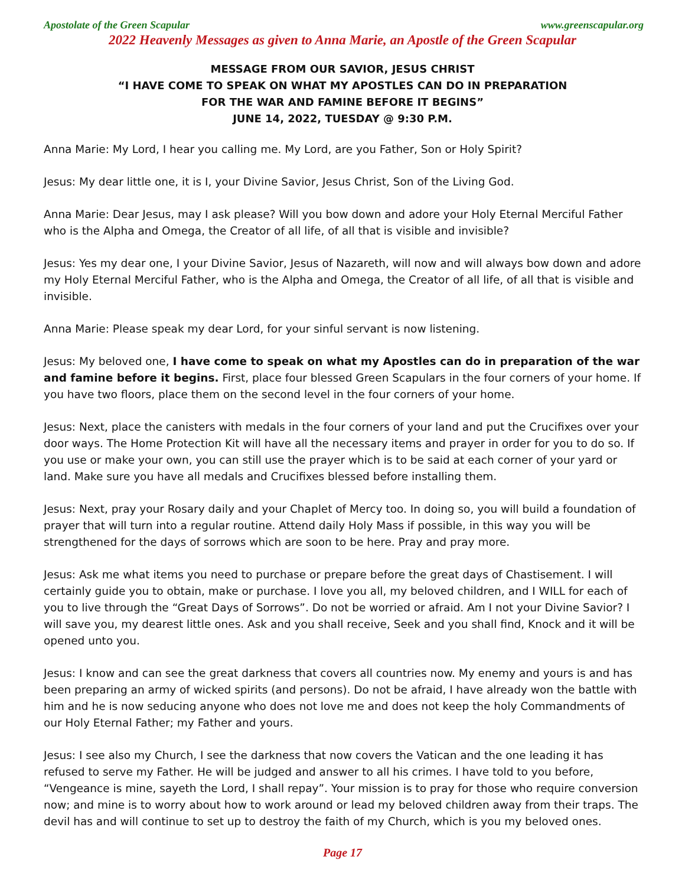Apostolate of the Green Scapular www.greenscapular.org
2022 Heavenly Messages as given to Anna Marie, an Apostle of the Green Scapular
MESSAGE FROM OUR SAVIOR, JESUS CHRIST
“I HAVE COME TO SPEAK ON WHAT MY APOSTLES CAN DO IN PREPARATION
FOR THE WAR AND FAMINE BEFORE IT BEGINS”
JUNE 14, 2022, TUESDAY @ 9:30 P.M.
Anna Marie: My Lord, I hear you calling me. My Lord, are you Father, Son or Holy Spirit?
Jesus: My dear little one, it is I, your Divine Savior, Jesus Christ, Son of the Living God.
Anna Marie: Dear Jesus, may I ask please? Will you bow down and adore your Holy Eternal Merciful Father who is the Alpha and Omega, the Creator of all life, of all that is visible and invisible?
Jesus: Yes my dear one, I your Divine Savior, Jesus of Nazareth, will now and will always bow down and adore my Holy Eternal Merciful Father, who is the Alpha and Omega, the Creator of all life, of all that is visible and invisible.
Anna Marie: Please speak my dear Lord, for your sinful servant is now listening.
Jesus: My beloved one, I have come to speak on what my Apostles can do in preparation of the war and famine before it begins. First, place four blessed Green Scapulars in the four corners of your home. If you have two floors, place them on the second level in the four corners of your home.
Jesus: Next, place the canisters with medals in the four corners of your land and put the Crucifixes over your door ways. The Home Protection Kit will have all the necessary items and prayer in order for you to do so. If you use or make your own, you can still use the prayer which is to be said at each corner of your yard or land. Make sure you have all medals and Crucifixes blessed before installing them.
Jesus: Next, pray your Rosary daily and your Chaplet of Mercy too. In doing so, you will build a foundation of prayer that will turn into a regular routine. Attend daily Holy Mass if possible, in this way you will be strengthened for the days of sorrows which are soon to be here. Pray and pray more.
Jesus: Ask me what items you need to purchase or prepare before the great days of Chastisement. I will certainly guide you to obtain, make or purchase. I love you all, my beloved children, and I WILL for each of you to live through the “Great Days of Sorrows”. Do not be worried or afraid. Am I not your Divine Savior? I will save you, my dearest little ones. Ask and you shall receive, Seek and you shall find, Knock and it will be opened unto you.
Jesus: I know and can see the great darkness that covers all countries now. My enemy and yours is and has been preparing an army of wicked spirits (and persons). Do not be afraid, I have already won the battle with him and he is now seducing anyone who does not love me and does not keep the holy Commandments of our Holy Eternal Father; my Father and yours.
Jesus: I see also my Church, I see the darkness that now covers the Vatican and the one leading it has refused to serve my Father. He will be judged and answer to all his crimes. I have told to you before, “Vengeance is mine, sayeth the Lord, I shall repay”. Your mission is to pray for those who require conversion now; and mine is to worry about how to work around or lead my beloved children away from their traps. The devil has and will continue to set up to destroy the faith of my Church, which is you my beloved ones.
Page 17